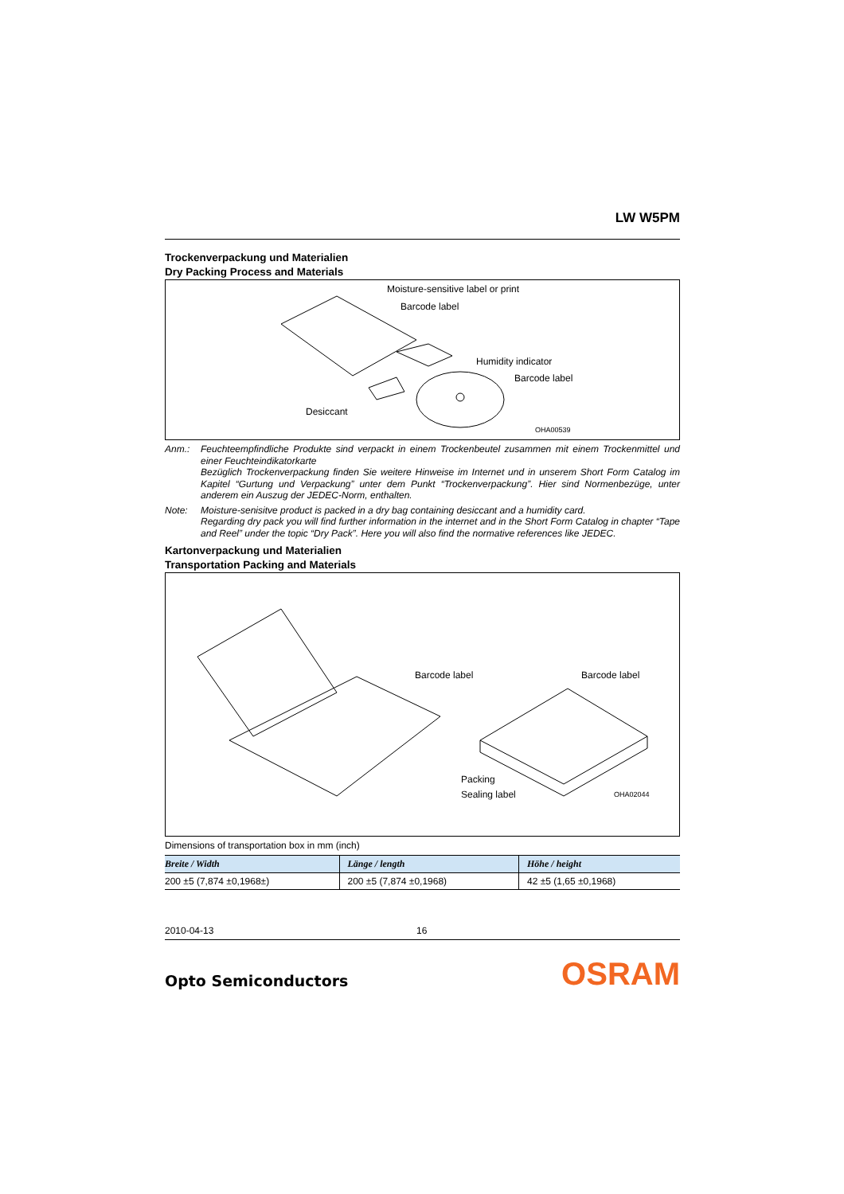LW W5PM
Trockenverpackung und Materialien
Dry Packing Process and Materials
Moisture-sensitive label or print
Barcode label
Humidity indicator
Barcode label
Desiccant
OHA00539
Anm.: Feuchteempfindliche Produkte sind verpackt in einem Trockenbeutel zusammen mit einem Trockenmittel und einer Feuchteindikatorkarte
Bezüglich Trockenverpackung finden Sie weitere Hinweise im Internet und in unserem Short Form Catalog im Kapitel “Gurtung und Verpackung” unter dem Punkt “Trockenverpackung”. Hier sind Normenbezüge, unter anderem ein Auszug der JEDEC-Norm, enthalten.
Note: Moisture-senisitve product is packed in a dry bag containing desiccant and a humidity card.
Regarding dry pack you will find further information in the internet and in the Short Form Catalog in chapter “Tape and Reel” under the topic “Dry Pack”. Here you will also find the normative references like JEDEC.
Kartonverpackung und Materialien
Transportation Packing and Materials
Barcode label Barcode label
Packing
Sealing label OHA02044
Dimensions of transportation box in mm (inch)
| Breite / Width | Länge / length | Höhe / height |
| --- | --- | --- |
| 200 ±5 (7,874 ±0,1968±) | 200 ±5 (7,874 ±0,1968) | 42 ±5 (1,65 ±0,1968) |
2010-04-13 16
Opto Semiconductors
OSRAM